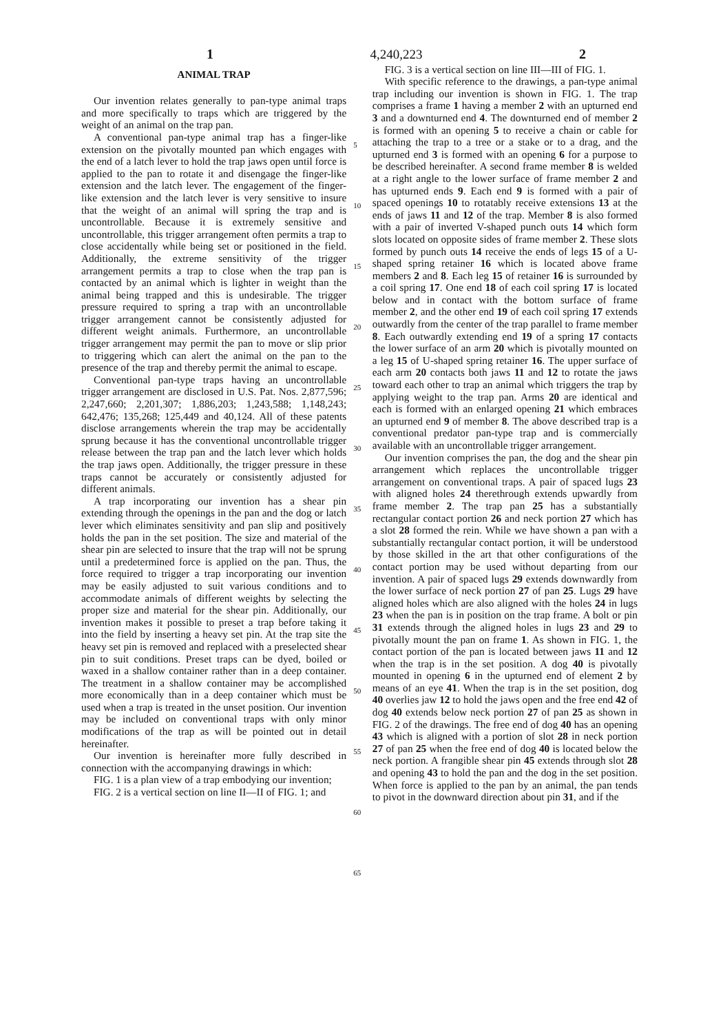1 4,240,223 2
ANIMAL TRAP
Our invention relates generally to pan-type animal traps and more specifically to traps which are triggered by the weight of an animal on the trap pan.
A conventional pan-type animal trap has a finger-like extension on the pivotally mounted pan which engages with the end of a latch lever to hold the trap jaws open until force is applied to the pan to rotate it and disengage the finger-like extension and the latch lever. The engagement of the finger-like extension and the latch lever is very sensitive to insure that the weight of an animal will spring the trap and is uncontrollable. Because it is extremely sensitive and uncontrollable, this trigger arrangement often permits a trap to close accidentally while being set or positioned in the field. Additionally, the extreme sensitivity of the trigger arrangement permits a trap to close when the trap pan is contacted by an animal which is lighter in weight than the animal being trapped and this is undesirable. The trigger pressure required to spring a trap with an uncontrollable trigger arrangement cannot be consistently adjusted for different weight animals. Furthermore, an uncontrollable trigger arrangement may permit the pan to move or slip prior to triggering which can alert the animal on the pan to the presence of the trap and thereby permit the animal to escape.
Conventional pan-type traps having an uncontrollable trigger arrangement are disclosed in U.S. Pat. Nos. 2,877,596; 2,247,660; 2,201,307; 1,886,203; 1,243,588; 1,148,243; 642,476; 135,268; 125,449 and 40,124. All of these patents disclose arrangements wherein the trap may be accidentally sprung because it has the conventional uncontrollable trigger release between the trap pan and the latch lever which holds the trap jaws open. Additionally, the trigger pressure in these traps cannot be accurately or consistently adjusted for different animals.
A trap incorporating our invention has a shear pin extending through the openings in the pan and the dog or latch lever which eliminates sensitivity and pan slip and positively holds the pan in the set position. The size and material of the shear pin are selected to insure that the trap will not be sprung until a predetermined force is applied on the pan. Thus, the force required to trigger a trap incorporating our invention may be easily adjusted to suit various conditions and to accommodate animals of different weights by selecting the proper size and material for the shear pin. Additionally, our invention makes it possible to preset a trap before taking it into the field by inserting a heavy set pin. At the trap site the heavy set pin is removed and replaced with a preselected shear pin to suit conditions. Preset traps can be dyed, boiled or waxed in a shallow container rather than in a deep container. The treatment in a shallow container may be accomplished more economically than in a deep container which must be used when a trap is treated in the unset position. Our invention may be included on conventional traps with only minor modifications of the trap as will be pointed out in detail hereinafter.
Our invention is hereinafter more fully described in connection with the accompanying drawings in which:
FIG. 1 is a plan view of a trap embodying our invention;
FIG. 2 is a vertical section on line II—II of FIG. 1; and
5
10
15
20
25
30
35
40
45
50
55
60
65
FIG. 3 is a vertical section on line III—III of FIG. 1.
With specific reference to the drawings, a pan-type animal trap including our invention is shown in FIG. 1. The trap comprises a frame 1 having a member 2 with an upturned end 3 and a downturned end 4. The downturned end of member 2 is formed with an opening 5 to receive a chain or cable for attaching the trap to a tree or a stake or to a drag, and the upturned end 3 is formed with an opening 6 for a purpose to be described hereinafter. A second frame member 8 is welded at a right angle to the lower surface of frame member 2 and has upturned ends 9. Each end 9 is formed with a pair of spaced openings 10 to rotatably receive extensions 13 at the ends of jaws 11 and 12 of the trap. Member 8 is also formed with a pair of inverted V-shaped punch outs 14 which form slots located on opposite sides of frame member 2. These slots formed by punch outs 14 receive the ends of legs 15 of a U-shaped spring retainer 16 which is located above frame members 2 and 8. Each leg 15 of retainer 16 is surrounded by a coil spring 17. One end 18 of each coil spring 17 is located below and in contact with the bottom surface of frame member 2, and the other end 19 of each coil spring 17 extends outwardly from the center of the trap parallel to frame member 8. Each outwardly extending end 19 of a spring 17 contacts the lower surface of an arm 20 which is pivotally mounted on a leg 15 of U-shaped spring retainer 16. The upper surface of each arm 20 contacts both jaws 11 and 12 to rotate the jaws toward each other to trap an animal which triggers the trap by applying weight to the trap pan. Arms 20 are identical and each is formed with an enlarged opening 21 which embraces an upturned end 9 of member 8. The above described trap is a conventional predator pan-type trap and is commercially available with an uncontrollable trigger arrangement.
Our invention comprises the pan, the dog and the shear pin arrangement which replaces the uncontrollable trigger arrangement on conventional traps. A pair of spaced lugs 23 with aligned holes 24 therethrough extends upwardly from frame member 2. The trap pan 25 has a substantially rectangular contact portion 26 and neck portion 27 which has a slot 28 formed the rein. While we have shown a pan with a substantially rectangular contact portion, it will be understood by those skilled in the art that other configurations of the contact portion may be used without departing from our invention. A pair of spaced lugs 29 extends downwardly from the lower surface of neck portion 27 of pan 25. Lugs 29 have aligned holes which are also aligned with the holes 24 in lugs 23 when the pan is in position on the trap frame. A bolt or pin 31 extends through the aligned holes in lugs 23 and 29 to pivotally mount the pan on frame 1. As shown in FIG. 1, the contact portion of the pan is located between jaws 11 and 12 when the trap is in the set position. A dog 40 is pivotally mounted in opening 6 in the upturned end of element 2 by means of an eye 41. When the trap is in the set position, dog 40 overlies jaw 12 to hold the jaws open and the free end 42 of dog 40 extends below neck portion 27 of pan 25 as shown in FIG. 2 of the drawings. The free end of dog 40 has an opening 43 which is aligned with a portion of slot 28 in neck portion 27 of pan 25 when the free end of dog 40 is located below the neck portion. A frangible shear pin 45 extends through slot 28 and opening 43 to hold the pan and the dog in the set position. When force is applied to the pan by an animal, the pan tends to pivot in the downward direction about pin 31, and if the